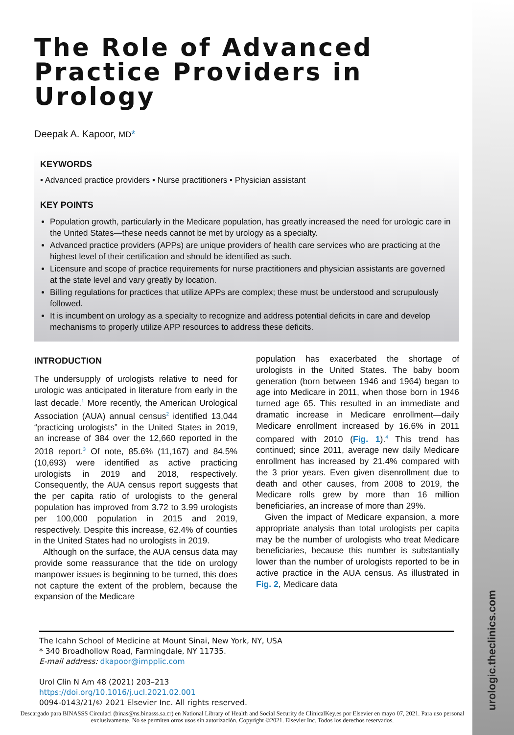urologic.theclinics.com
The Role of Advanced Practice Providers in Urology
Deepak A. Kapoor, MD*
KEYWORDS
• Advanced practice providers • Nurse practitioners • Physician assistant
KEY POINTS
Population growth, particularly in the Medicare population, has greatly increased the need for urologic care in the United States—these needs cannot be met by urology as a specialty.
Advanced practice providers (APPs) are unique providers of health care services who are practicing at the highest level of their certification and should be identified as such.
Licensure and scope of practice requirements for nurse practitioners and physician assistants are governed at the state level and vary greatly by location.
Billing regulations for practices that utilize APPs are complex; these must be understood and scrupulously followed.
It is incumbent on urology as a specialty to recognize and address potential deficits in care and develop mechanisms to properly utilize APP resources to address these deficits.
INTRODUCTION
The undersupply of urologists relative to need for urologic was anticipated in literature from early in the last decade.<sup>1</sup> More recently, the American Urological Association (AUA) annual census<sup>2</sup> identified 13,044 “practicing urologists” in the United States in 2019, an increase of 384 over the 12,660 reported in the 2018 report.<sup>3</sup> Of note, 85.6% (11,167) and 84.5% (10,693) were identified as active practicing urologists in 2019 and 2018, respectively. Consequently, the AUA census report suggests that the per capita ratio of urologists to the general population has improved from 3.72 to 3.99 urologists per 100,000 population in 2015 and 2019, respectively. Despite this increase, 62.4% of counties in the United States had no urologists in 2019.
Although on the surface, the AUA census data may provide some reassurance that the tide on urology manpower issues is beginning to be turned, this does not capture the extent of the problem, because the expansion of the Medicare
population has exacerbated the shortage of urologists in the United States. The baby boom generation (born between 1946 and 1964) began to age into Medicare in 2011, when those born in 1946 turned age 65. This resulted in an immediate and dramatic increase in Medicare enrollment—daily Medicare enrollment increased by 16.6% in 2011 compared with 2010 (Fig. 1).<sup>4</sup> This trend has continued; since 2011, average new daily Medicare enrollment has increased by 21.4% compared with the 3 prior years. Even given disenrollment due to death and other causes, from 2008 to 2019, the Medicare rolls grew by more than 16 million beneficiaries, an increase of more than 29%.
Given the impact of Medicare expansion, a more appropriate analysis than total urologists per capita may be the number of urologists who treat Medicare beneficiaries, because this number is substantially lower than the number of urologists reported to be in active practice in the AUA census. As illustrated in Fig. 2, Medicare data
The Icahn School of Medicine at Mount Sinai, New York, NY, USA
* 340 Broadhollow Road, Farmingdale, NY 11735.
E-mail address: dkapoor@impplic.com
Urol Clin N Am 48 (2021) 203–213
https://doi.org/10.1016/j.ucl.2021.02.001
0094-0143/21/© 2021 Elsevier Inc. All rights reserved.
Descargado para BINASSS Circulaci (binas@ns.binasss.sa.cr) en National Library of Health and Social Security de ClinicalKey.es por Elsevier en mayo 07, 2021. Para uso personal exclusivamente. No se permiten otros usos sin autorización. Copyright ©2021. Elsevier Inc. Todos los derechos reservados.